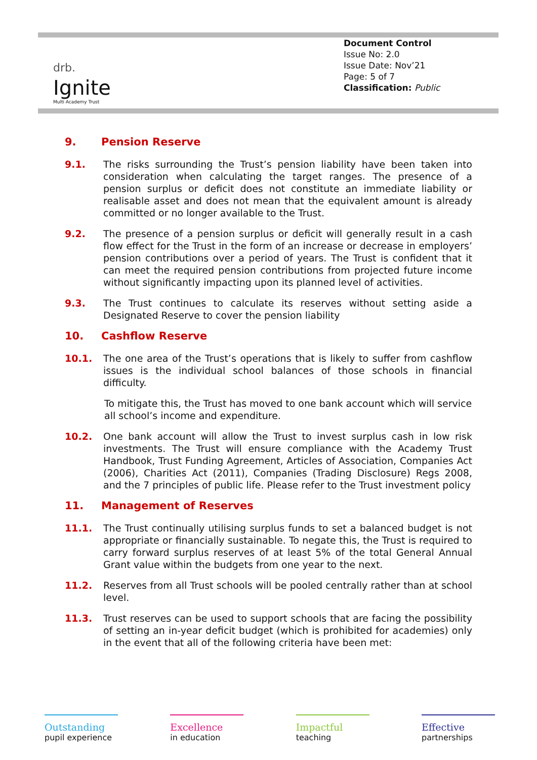drb.
Ignite
Multi Academy Trust
Document Control
Issue No: 2.0
Issue Date: Nov’21
Page: 5 of 7
Classification: Public
9. Pension Reserve
9.1. The risks surrounding the Trust’s pension liability have been taken into consideration when calculating the target ranges. The presence of a pension surplus or deficit does not constitute an immediate liability or realisable asset and does not mean that the equivalent amount is already committed or no longer available to the Trust.
9.2. The presence of a pension surplus or deficit will generally result in a cash flow effect for the Trust in the form of an increase or decrease in employers’ pension contributions over a period of years. The Trust is confident that it can meet the required pension contributions from projected future income without significantly impacting upon its planned level of activities.
9.3. The Trust continues to calculate its reserves without setting aside a Designated Reserve to cover the pension liability
10. Cashflow Reserve
10.1. The one area of the Trust’s operations that is likely to suffer from cashflow issues is the individual school balances of those schools in financial difficulty.
To mitigate this, the Trust has moved to one bank account which will service all school’s income and expenditure.
10.2. One bank account will allow the Trust to invest surplus cash in low risk investments. The Trust will ensure compliance with the Academy Trust Handbook, Trust Funding Agreement, Articles of Association, Companies Act (2006), Charities Act (2011), Companies (Trading Disclosure) Regs 2008, and the 7 principles of public life. Please refer to the Trust investment policy
11. Management of Reserves
11.1. The Trust continually utilising surplus funds to set a balanced budget is not appropriate or financially sustainable. To negate this, the Trust is required to carry forward surplus reserves of at least 5% of the total General Annual Grant value within the budgets from one year to the next.
11.2. Reserves from all Trust schools will be pooled centrally rather than at school level.
11.3. Trust reserves can be used to support schools that are facing the possibility of setting an in-year deficit budget (which is prohibited for academies) only in the event that all of the following criteria have been met:
Outstanding
pupil experience
Excellence
in education
Impactful
teaching
Effective
partnerships